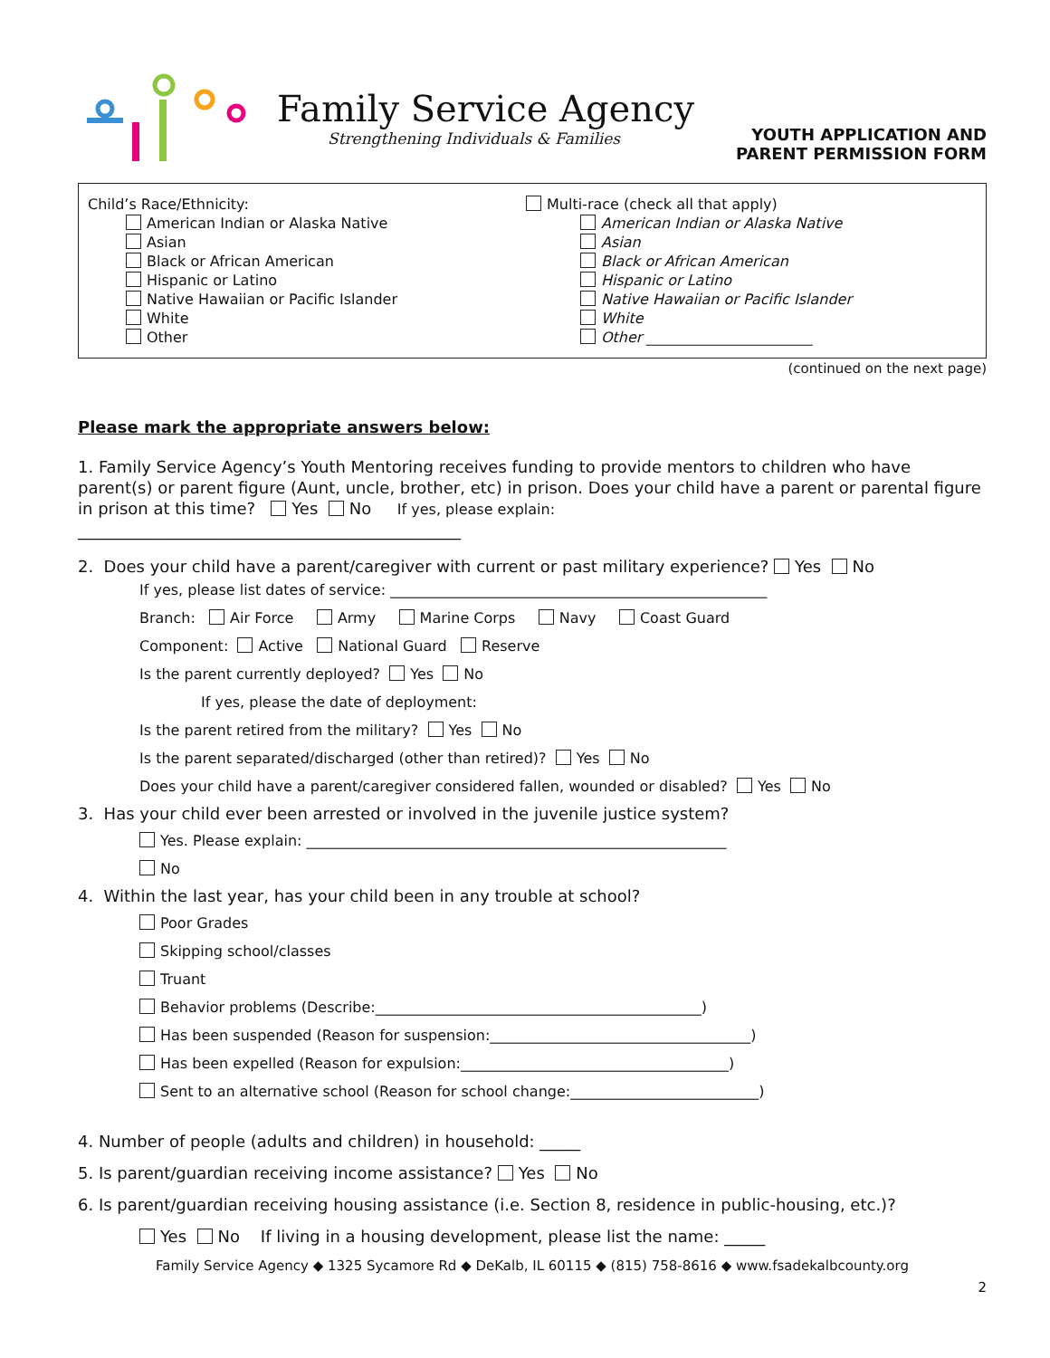Family Service Agency
Strengthening Individuals & Families
YOUTH APPLICATION AND
PARENT PERMISSION FORM
Child’s Race/Ethnicity:
American Indian or Alaska Native
Asian
Black or African American
Hispanic or Latino
Native Hawaiian or Pacific Islander
White
Other
Multi-race (check all that apply)
American Indian or Alaska Native
Asian
Black or African American
Hispanic or Latino
Native Hawaiian or Pacific Islander
White
Other _______________________
(continued on the next page)
Please mark the appropriate answers below:
1. Family Service Agency’s Youth Mentoring receives funding to provide mentors to children who have parent(s) or parent figure (Aunt, uncle, brother, etc) in prison. Does your child have a parent or parental figure in prison at this time? Yes No If yes, please explain:
_______________________________________________
2. Does your child have a parent/caregiver with current or past military experience? Yes No
If yes, please list dates of service: ____________________________________________________
Branch: Air Force Army Marine Corps Navy Coast Guard
Component: Active National Guard Reserve
Is the parent currently deployed? Yes No
If yes, please the date of deployment:
Is the parent retired from the military? Yes No
Is the parent separated/discharged (other than retired)? Yes No
Does your child have a parent/caregiver considered fallen, wounded or disabled? Yes No
3. Has your child ever been arrested or involved in the juvenile justice system?
Yes. Please explain: __________________________________________________________
No
4. Within the last year, has your child been in any trouble at school?
Poor Grades
Skipping school/classes
Truant
Behavior problems (Describe:_____________________________________________)
Has been suspended (Reason for suspension:____________________________________)
Has been expelled (Reason for expulsion:_____________________________________)
Sent to an alternative school (Reason for school change:__________________________)
4. Number of people (adults and children) in household: _____
5. Is parent/guardian receiving income assistance? Yes No
6. Is parent/guardian receiving housing assistance (i.e. Section 8, residence in public-housing, etc.)?
Yes No If living in a housing development, please list the name: _____
Family Service Agency ◆ 1325 Sycamore Rd ◆ DeKalb, IL 60115 ◆ (815) 758-8616 ◆ www.fsadekalbcounty.org
2